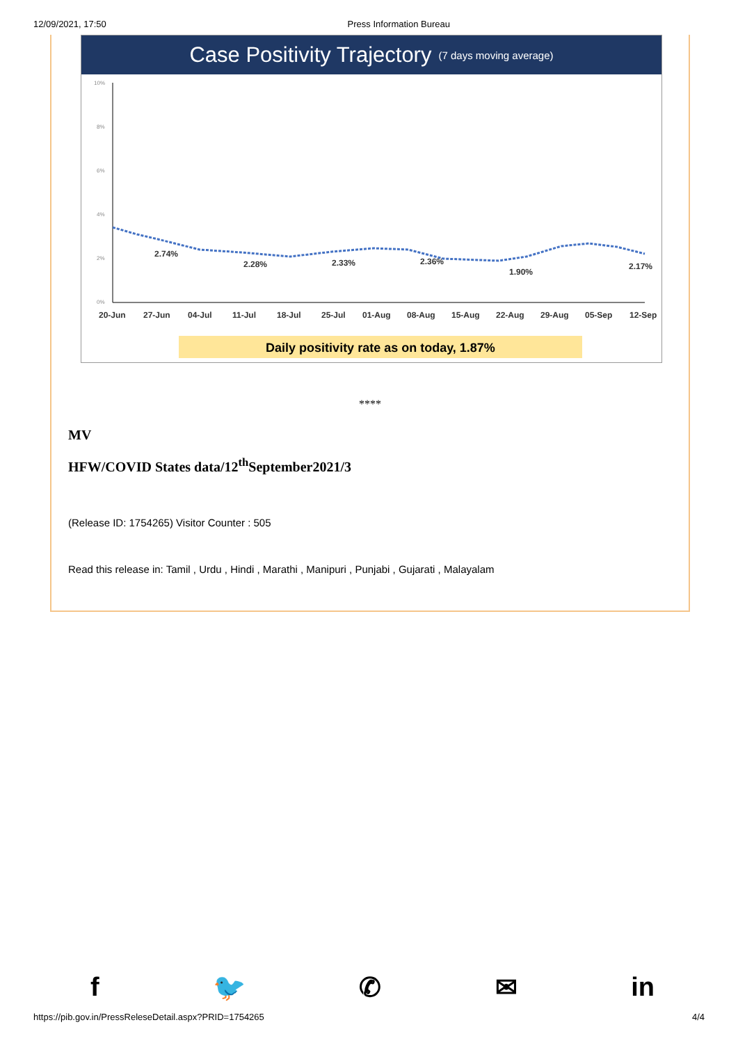12/09/2021, 17:50 Press Information Bureau
Case Positivity Trajectory (7 days moving average)
10%
8%
6%
4%
2%
0%
2.74%
2.28%
2.33%
2.36%
1.90%
2.17%
20-Jun
27-Jun
04-Jul
11-Jul
18-Jul
25-Jul
01-Aug
08-Aug
15-Aug
22-Aug
29-Aug
05-Sep
12-Sep
Daily positivity rate as on today, 1.87%
****
MV
HFW/COVID States data/12<sup>th</sup>September2021/3
(Release ID: 1754265) Visitor Counter : 505
Read this release in: Tamil , Urdu , Hindi , Marathi , Manipuri , Punjabi , Gujarati , Malayalam
f 🐦 ✆ ✉ in
https://pib.gov.in/PressReleseDetail.aspx?PRID=1754265 4/4